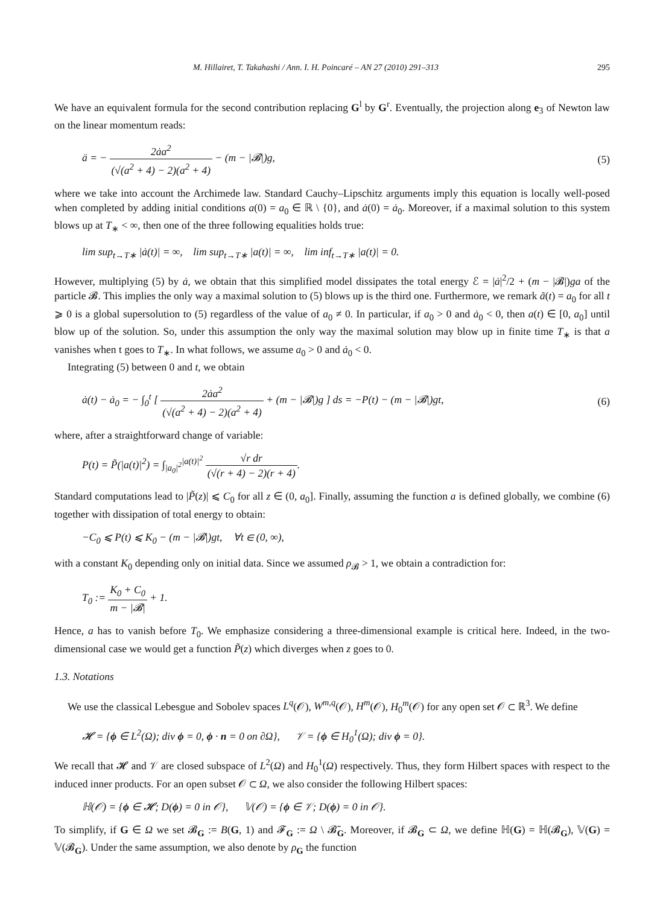M. Hillairet, T. Takahashi / Ann. I. H. Poincaré – AN 27 (2010) 291–313 295
We have an equivalent formula for the second contribution replacing G<sup>l</sup> by G<sup>r</sup>. Eventually, the projection along e<sub>3</sub> of Newton law on the linear momentum reads:
ä = − 2ȧa<sup>2</sup> (√(a<sup>2</sup> + 4) − 2)(a<sup>2</sup> + 4) − (m − |𝓑|)g, (5)
where we take into account the Archimede law. Standard Cauchy–Lipschitz arguments imply this equation is locally well-posed when completed by adding initial conditions a(0) = a<sub>0</sub> ∈ ℝ \ {0}, and ȧ(0) = ȧ<sub>0</sub>. Moreover, if a maximal solution to this system blows up at T<sub>∗</sub> < ∞, then one of the three following equalities holds true:
lim sup<sub>t→T∗</sub> |ȧ(t)| = ∞, lim sup<sub>t→T∗</sub> |a(t)| = ∞, lim inf<sub>t→T∗</sub> |a(t)| = 0.
However, multiplying (5) by ȧ, we obtain that this simplified model dissipates the total energy ℰ = |ȧ|<sup>2</sup>/2 + (m − |𝓑|)ga of the particle 𝓑. This implies the only way a maximal solution to (5) blows up is the third one. Furthermore, we remark ã(t) = a<sub>0</sub> for all t ⩾ 0 is a global supersolution to (5) regardless of the value of a<sub>0</sub> ≠ 0. In particular, if a<sub>0</sub> > 0 and ȧ<sub>0</sub> < 0, then a(t) ∈ [0, a<sub>0</sub>] until blow up of the solution. So, under this assumption the only way the maximal solution may blow up in finite time T<sub>∗</sub> is that a vanishes when t goes to T<sub>∗</sub>. In what follows, we assume a<sub>0</sub> > 0 and ȧ<sub>0</sub> < 0.
Integrating (5) between 0 and t, we obtain
ȧ(t) − ȧ<sub>0</sub> = − ∫<sub>0</sub><sup>t</sup> [ 2ȧa<sup>2</sup> (√(a<sup>2</sup> + 4) − 2)(a<sup>2</sup> + 4) + (m − |𝓑|)g ] ds = −P(t) − (m − |𝓑|)gt, (6)
where, after a straightforward change of variable:
P(t) = P̃(|a(t)|<sup>2</sup>) = ∫<sub>|a<sub>0</sub>|<sup>2</sup></sub><sup>|a(t)|<sup>2</sup></sup> √r dr (√(r + 4) − 2)(r + 4).
Standard computations lead to |P̃(z)| ⩽ C<sub>0</sub> for all z ∈ (0, a<sub>0</sub>]. Finally, assuming the function a is defined globally, we combine (6) together with dissipation of total energy to obtain:
−C<sub>0</sub> ⩽ P(t) ⩽ K<sub>0</sub> − (m − |𝓑|)gt, ∀t ∈ (0, ∞),
with a constant K<sub>0</sub> depending only on initial data. Since we assumed ρ<sub>𝓑</sub> > 1, we obtain a contradiction for:
T<sub>0</sub> := K<sub>0</sub> + C<sub>0</sub> m − |𝓑| + 1.
Hence, a has to vanish before T<sub>0</sub>. We emphasize considering a three-dimensional example is critical here. Indeed, in the two-dimensional case we would get a function P̃(z) which diverges when z goes to 0.
1.3. Notations
We use the classical Lebesgue and Sobolev spaces L<sup>q</sup>(𝒪), W<sup>m,q</sup>(𝒪), H<sup>m</sup>(𝒪), H<sub>0</sub><sup>m</sup>(𝒪) for any open set 𝒪 ⊂ ℝ<sup>3</sup>. We define
𝓗 = {ϕ ∈ L<sup>2</sup>(Ω); div ϕ = 0, ϕ · n = 0 on ∂Ω}, 𝒱 = {ϕ ∈ H<sub>0</sub><sup>1</sup>(Ω); div ϕ = 0}.
We recall that 𝓗 and 𝒱 are closed subspace of L<sup>2</sup>(Ω) and H<sub>0</sub><sup>1</sup>(Ω) respectively. Thus, they form Hilbert spaces with respect to the induced inner products. For an open subset 𝒪 ⊂ Ω, we also consider the following Hilbert spaces:
ℍ(𝒪) = {ϕ ∈ 𝓗; D(ϕ) = 0 in 𝒪}, 𝕍(𝒪) = {ϕ ∈ 𝒱; D(ϕ) = 0 in 𝒪}.
To simplify, if G ∈ Ω we set 𝓑<sub>G</sub> := B(G, 1) and 𝓕<sub>G</sub> := Ω \ 𝓑̄<sub>G</sub>. Moreover, if 𝓑<sub>G</sub> ⊂ Ω, we define ℍ(G) = ℍ(𝓑<sub>G</sub>), 𝕍(G) = 𝕍(𝓑<sub>G</sub>). Under the same assumption, we also denote by ρ<sub>G</sub> the function